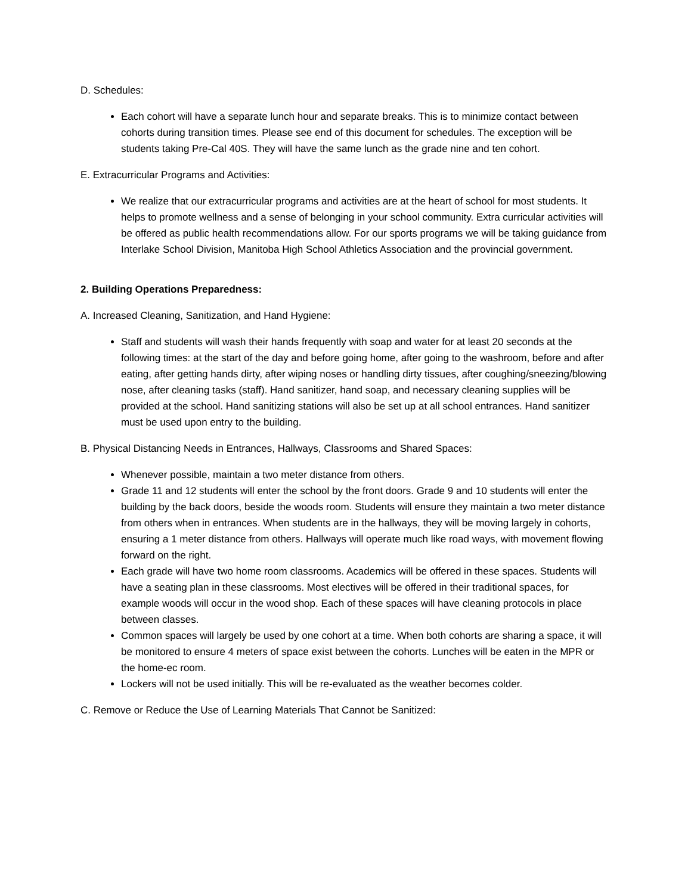D. Schedules:
Each cohort will have a separate lunch hour and separate breaks. This is to minimize contact between cohorts during transition times. Please see end of this document for schedules. The exception will be students taking Pre-Cal 40S. They will have the same lunch as the grade nine and ten cohort.
E. Extracurricular Programs and Activities:
We realize that our extracurricular programs and activities are at the heart of school for most students. It helps to promote wellness and a sense of belonging in your school community. Extra curricular activities will be offered as public health recommendations allow. For our sports programs we will be taking guidance from Interlake School Division, Manitoba High School Athletics Association and the provincial government.
2. Building Operations Preparedness:
A. Increased Cleaning, Sanitization, and Hand Hygiene:
Staff and students will wash their hands frequently with soap and water for at least 20 seconds at the following times: at the start of the day and before going home, after going to the washroom, before and after eating, after getting hands dirty, after wiping noses or handling dirty tissues, after coughing/sneezing/blowing nose, after cleaning tasks (staff). Hand sanitizer, hand soap, and necessary cleaning supplies will be provided at the school. Hand sanitizing stations will also be set up at all school entrances. Hand sanitizer must be used upon entry to the building.
B. Physical Distancing Needs in Entrances, Hallways, Classrooms and Shared Spaces:
Whenever possible, maintain a two meter distance from others.
Grade 11 and 12 students will enter the school by the front doors. Grade 9 and 10 students will enter the building by the back doors, beside the woods room. Students will ensure they maintain a two meter distance from others when in entrances. When students are in the hallways, they will be moving largely in cohorts, ensuring a 1 meter distance from others. Hallways will operate much like road ways, with movement flowing forward on the right.
Each grade will have two home room classrooms. Academics will be offered in these spaces. Students will have a seating plan in these classrooms. Most electives will be offered in their traditional spaces, for example woods will occur in the wood shop. Each of these spaces will have cleaning protocols in place between classes.
Common spaces will largely be used by one cohort at a time. When both cohorts are sharing a space, it will be monitored to ensure 4 meters of space exist between the cohorts. Lunches will be eaten in the MPR or the home-ec room.
Lockers will not be used initially. This will be re-evaluated as the weather becomes colder.
C. Remove or Reduce the Use of Learning Materials That Cannot be Sanitized: